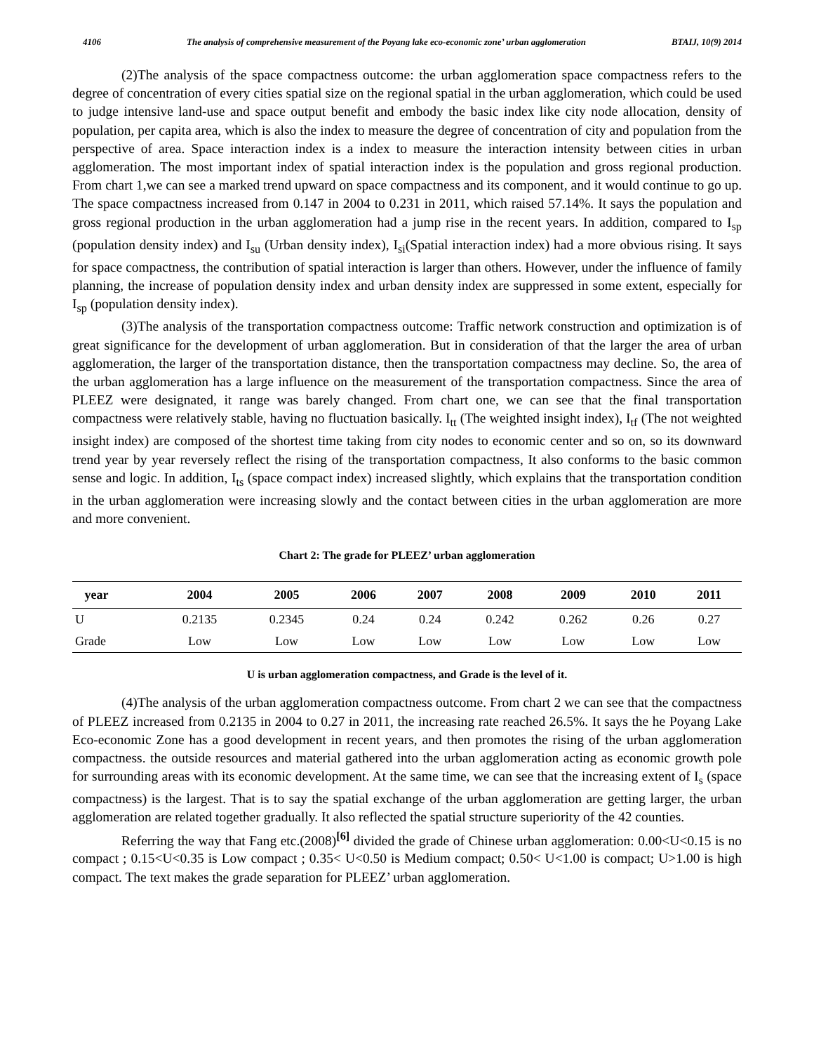4106 The analysis of comprehensive measurement of the Poyang lake eco-economic zone’ urban agglomeration BTAIJ, 10(9) 2014
(2)The analysis of the space compactness outcome: the urban agglomeration space compactness refers to the degree of concentration of every cities spatial size on the regional spatial in the urban agglomeration, which could be used to judge intensive land-use and space output benefit and embody the basic index like city node allocation, density of population, per capita area, which is also the index to measure the degree of concentration of city and population from the perspective of area. Space interaction index is a index to measure the interaction intensity between cities in urban agglomeration. The most important index of spatial interaction index is the population and gross regional production. From chart 1,we can see a marked trend upward on space compactness and its component, and it would continue to go up. The space compactness increased from 0.147 in 2004 to 0.231 in 2011, which raised 57.14%. It says the population and gross regional production in the urban agglomeration had a jump rise in the recent years. In addition, compared to I<sub>sp</sub> (population density index) and I<sub>su</sub> (Urban density index), I<sub>si</sub>(Spatial interaction index) had a more obvious rising. It says for space compactness, the contribution of spatial interaction is larger than others. However, under the influence of family planning, the increase of population density index and urban density index are suppressed in some extent, especially for I<sub>sp</sub> (population density index).
(3)The analysis of the transportation compactness outcome: Traffic network construction and optimization is of great significance for the development of urban agglomeration. But in consideration of that the larger the area of urban agglomeration, the larger of the transportation distance, then the transportation compactness may decline. So, the area of the urban agglomeration has a large influence on the measurement of the transportation compactness. Since the area of PLEEZ were designated, it range was barely changed. From chart one, we can see that the final transportation compactness were relatively stable, having no fluctuation basically. I<sub>tt</sub> (The weighted insight index), I<sub>tf</sub> (The not weighted insight index) are composed of the shortest time taking from city nodes to economic center and so on, so its downward trend year by year reversely reflect the rising of the transportation compactness, It also conforms to the basic common sense and logic. In addition, I<sub>ts</sub> (space compact index) increased slightly, which explains that the transportation condition in the urban agglomeration were increasing slowly and the contact between cities in the urban agglomeration are more and more convenient.
Chart 2: The grade for PLEEZ’ urban agglomeration
| year | 2004 | 2005 | 2006 | 2007 | 2008 | 2009 | 2010 | 2011 |
| --- | --- | --- | --- | --- | --- | --- | --- | --- |
| U | 0.2135 | 0.2345 | 0.24 | 0.24 | 0.242 | 0.262 | 0.26 | 0.27 |
| Grade | Low | Low | Low | Low | Low | Low | Low | Low |
U is urban agglomeration compactness, and Grade is the level of it.
(4)The analysis of the urban agglomeration compactness outcome. From chart 2 we can see that the compactness of PLEEZ increased from 0.2135 in 2004 to 0.27 in 2011, the increasing rate reached 26.5%. It says the he Poyang Lake Eco-economic Zone has a good development in recent years, and then promotes the rising of the urban agglomeration compactness. the outside resources and material gathered into the urban agglomeration acting as economic growth pole for surrounding areas with its economic development. At the same time, we can see that the increasing extent of I<sub>s</sub> (space compactness) is the largest. That is to say the spatial exchange of the urban agglomeration are getting larger, the urban agglomeration are related together gradually. It also reflected the spatial structure superiority of the 42 counties.
Referring the way that Fang etc.(2008)<sup>[6]</sup> divided the grade of Chinese urban agglomeration: 0.00<U<0.15 is no compact ; 0.15<U<0.35 is Low compact ; 0.35< U<0.50 is Medium compact; 0.50< U<1.00 is compact; U>1.00 is high compact. The text makes the grade separation for PLEEZ’ urban agglomeration.